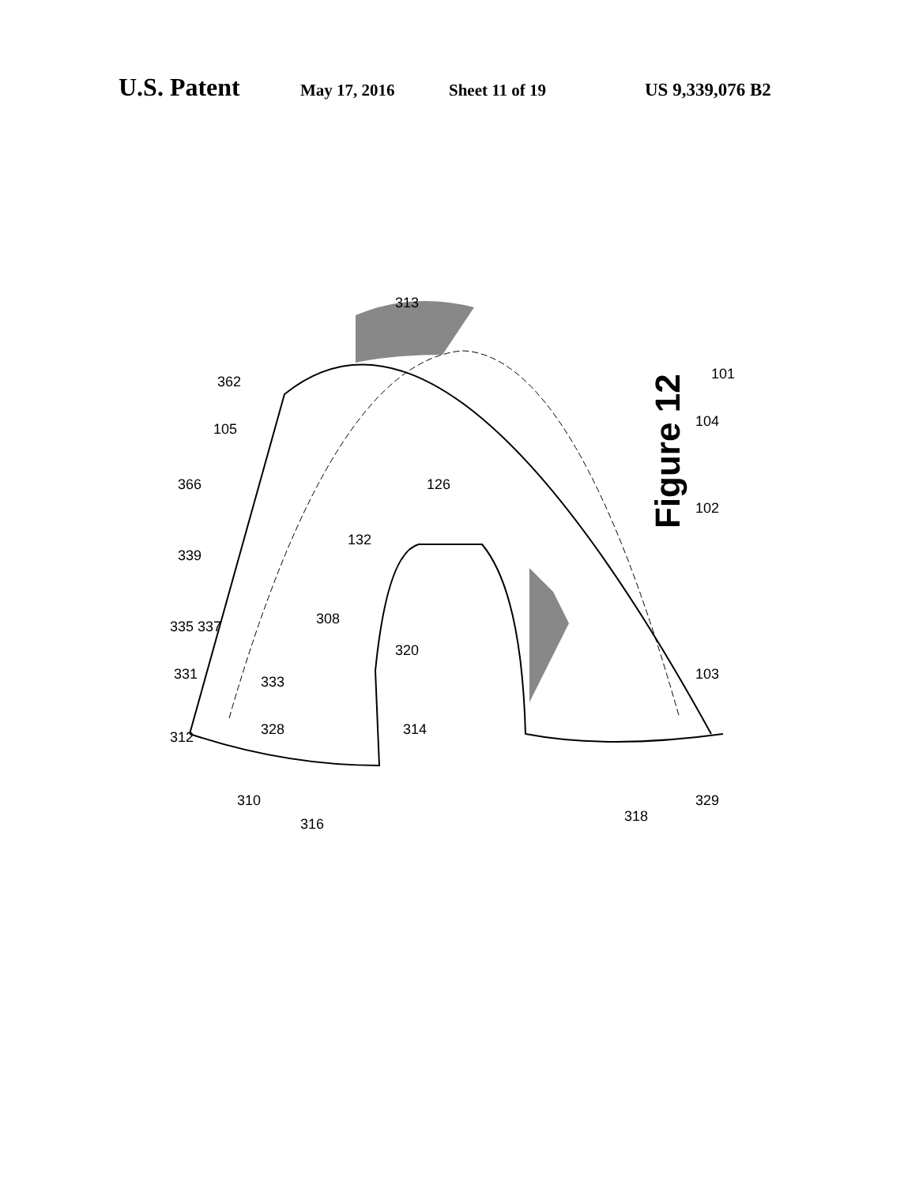U.S. Patent May 17, 2016 Sheet 11 of 19 US 9,339,076 B2
Figure 12
312
331
335 337
339
366
105
362
333
328
310
316
308
132
126
320
314
318
329
103
102
104
101
313